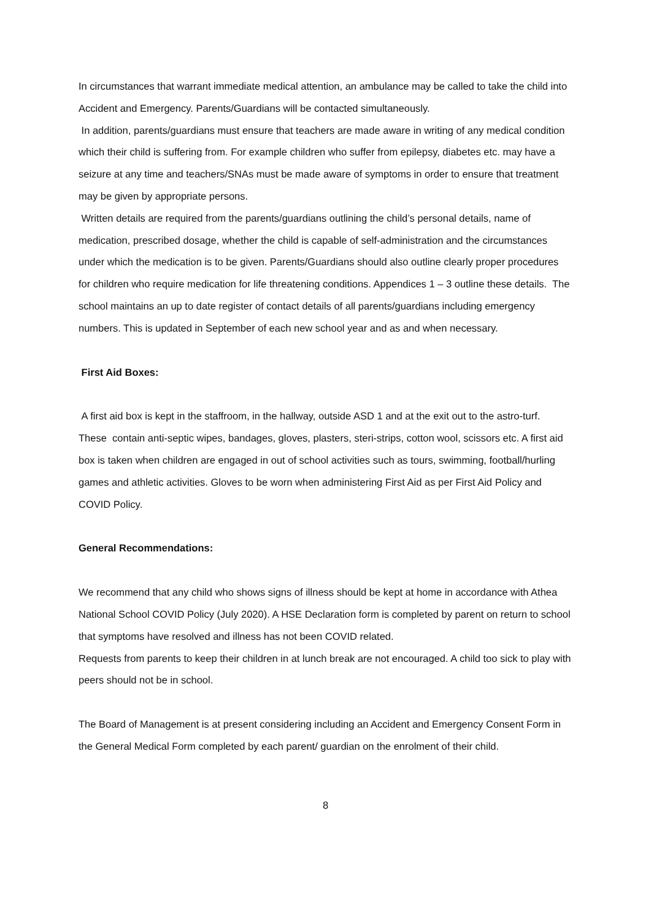In circumstances that warrant immediate medical attention, an ambulance may be called to take the child into Accident and Emergency. Parents/Guardians will be contacted simultaneously.
In addition, parents/guardians must ensure that teachers are made aware in writing of any medical condition which their child is suffering from. For example children who suffer from epilepsy, diabetes etc. may have a seizure at any time and teachers/SNAs must be made aware of symptoms in order to ensure that treatment may be given by appropriate persons.
Written details are required from the parents/guardians outlining the child’s personal details, name of medication, prescribed dosage, whether the child is capable of self-administration and the circumstances under which the medication is to be given. Parents/Guardians should also outline clearly proper procedures for children who require medication for life threatening conditions. Appendices 1 – 3 outline these details. The school maintains an up to date register of contact details of all parents/guardians including emergency numbers. This is updated in September of each new school year and as and when necessary.
First Aid Boxes:
A first aid box is kept in the staffroom, in the hallway, outside ASD 1 and at the exit out to the astro-turf. These contain anti-septic wipes, bandages, gloves, plasters, steri-strips, cotton wool, scissors etc. A first aid box is taken when children are engaged in out of school activities such as tours, swimming, football/hurling games and athletic activities. Gloves to be worn when administering First Aid as per First Aid Policy and COVID Policy.
General Recommendations:
We recommend that any child who shows signs of illness should be kept at home in accordance with Athea National School COVID Policy (July 2020). A HSE Declaration form is completed by parent on return to school that symptoms have resolved and illness has not been COVID related.
Requests from parents to keep their children in at lunch break are not encouraged. A child too sick to play with peers should not be in school.
The Board of Management is at present considering including an Accident and Emergency Consent Form in the General Medical Form completed by each parent/ guardian on the enrolment of their child.
8